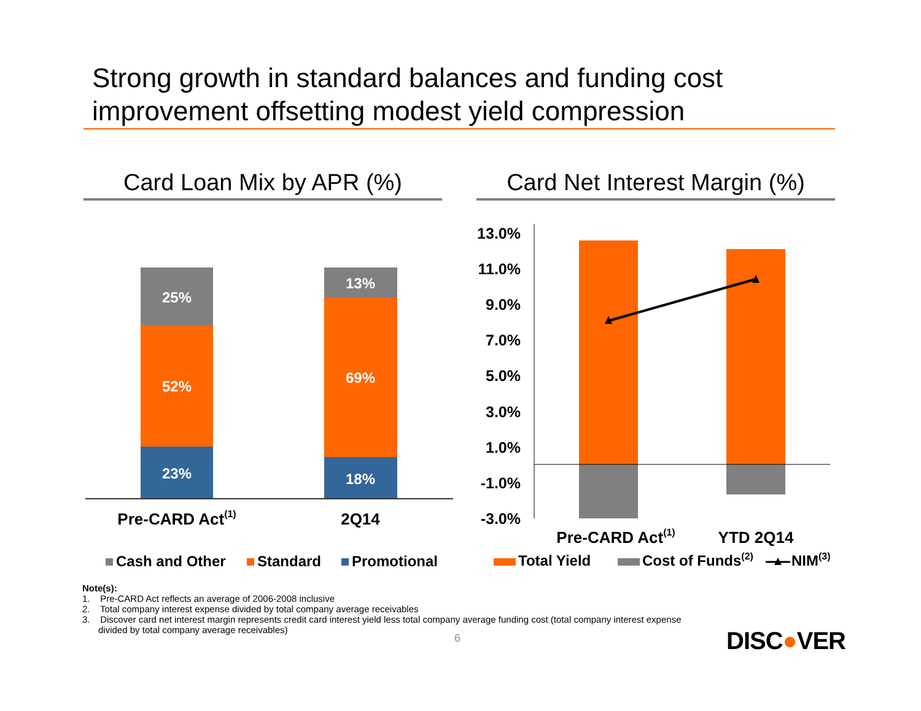Strong growth in standard balances and funding cost improvement offsetting modest yield compression
Card Loan Mix by APR (%)
Card Net Interest Margin (%)
25%
52%
23%
13%
69%
18%
Pre-CARD Act(1)
2Q14
Cash and Other
Standard
Promotional
13.0%
11.0%
9.0%
7.0%
5.0%
3.0%
1.0%
-1.0%
-3.0%
Pre-CARD Act(1)
YTD 2Q14
Total Yield
Cost of Funds(2)
NIM(3)
Note(s):
1. Pre-CARD Act reflects an average of 2006-2008 inclusive
2. Total company interest expense divided by total company average receivables
3. Discover card net interest margin represents credit card interest yield less total company average funding cost (total company interest expense divided by total company average receivables)
6 DISC●VER